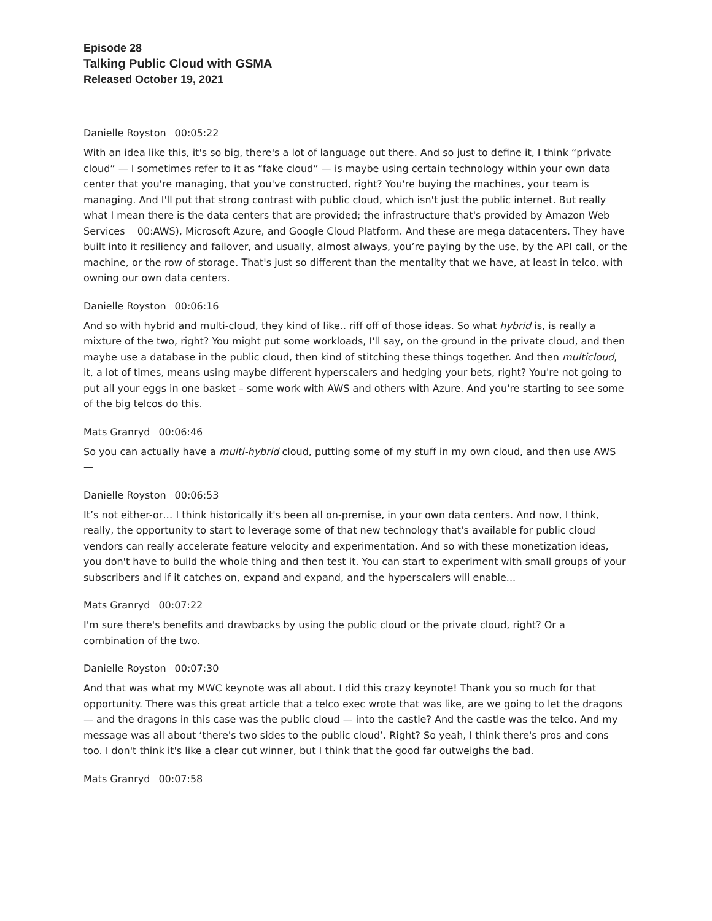Episode 28
Talking Public Cloud with GSMA
Released October 19, 2021
Danielle Royston 00:05:22
With an idea like this, it's so big, there's a lot of language out there. And so just to define it, I think “private cloud” — I sometimes refer to it as “fake cloud” — is maybe using certain technology within your own data center that you're managing, that you've constructed, right? You're buying the machines, your team is managing. And I'll put that strong contrast with public cloud, which isn't just the public internet. But really what I mean there is the data centers that are provided; the infrastructure that's provided by Amazon Web Services 00:AWS), Microsoft Azure, and Google Cloud Platform. And these are mega datacenters. They have built into it resiliency and failover, and usually, almost always, you’re paying by the use, by the API call, or the machine, or the row of storage. That's just so different than the mentality that we have, at least in telco, with owning our own data centers.
Danielle Royston 00:06:16
And so with hybrid and multi-cloud, they kind of like.. riff off of those ideas. So what hybrid is, is really a mixture of the two, right? You might put some workloads, I'll say, on the ground in the private cloud, and then maybe use a database in the public cloud, then kind of stitching these things together. And then multicloud, it, a lot of times, means using maybe different hyperscalers and hedging your bets, right? You're not going to put all your eggs in one basket – some work with AWS and others with Azure. And you're starting to see some of the big telcos do this.
Mats Granryd 00:06:46
So you can actually have a multi-hybrid cloud, putting some of my stuff in my own cloud, and then use AWS —
Danielle Royston 00:06:53
It’s not either-or… I think historically it's been all on-premise, in your own data centers. And now, I think, really, the opportunity to start to leverage some of that new technology that's available for public cloud vendors can really accelerate feature velocity and experimentation. And so with these monetization ideas, you don't have to build the whole thing and then test it. You can start to experiment with small groups of your subscribers and if it catches on, expand and expand, and the hyperscalers will enable...
Mats Granryd 00:07:22
I'm sure there's benefits and drawbacks by using the public cloud or the private cloud, right? Or a combination of the two.
Danielle Royston 00:07:30
And that was what my MWC keynote was all about. I did this crazy keynote! Thank you so much for that opportunity. There was this great article that a telco exec wrote that was like, are we going to let the dragons — and the dragons in this case was the public cloud — into the castle? And the castle was the telco. And my message was all about ‘there's two sides to the public cloud’. Right? So yeah, I think there's pros and cons too. I don't think it's like a clear cut winner, but I think that the good far outweighs the bad.
Mats Granryd 00:07:58